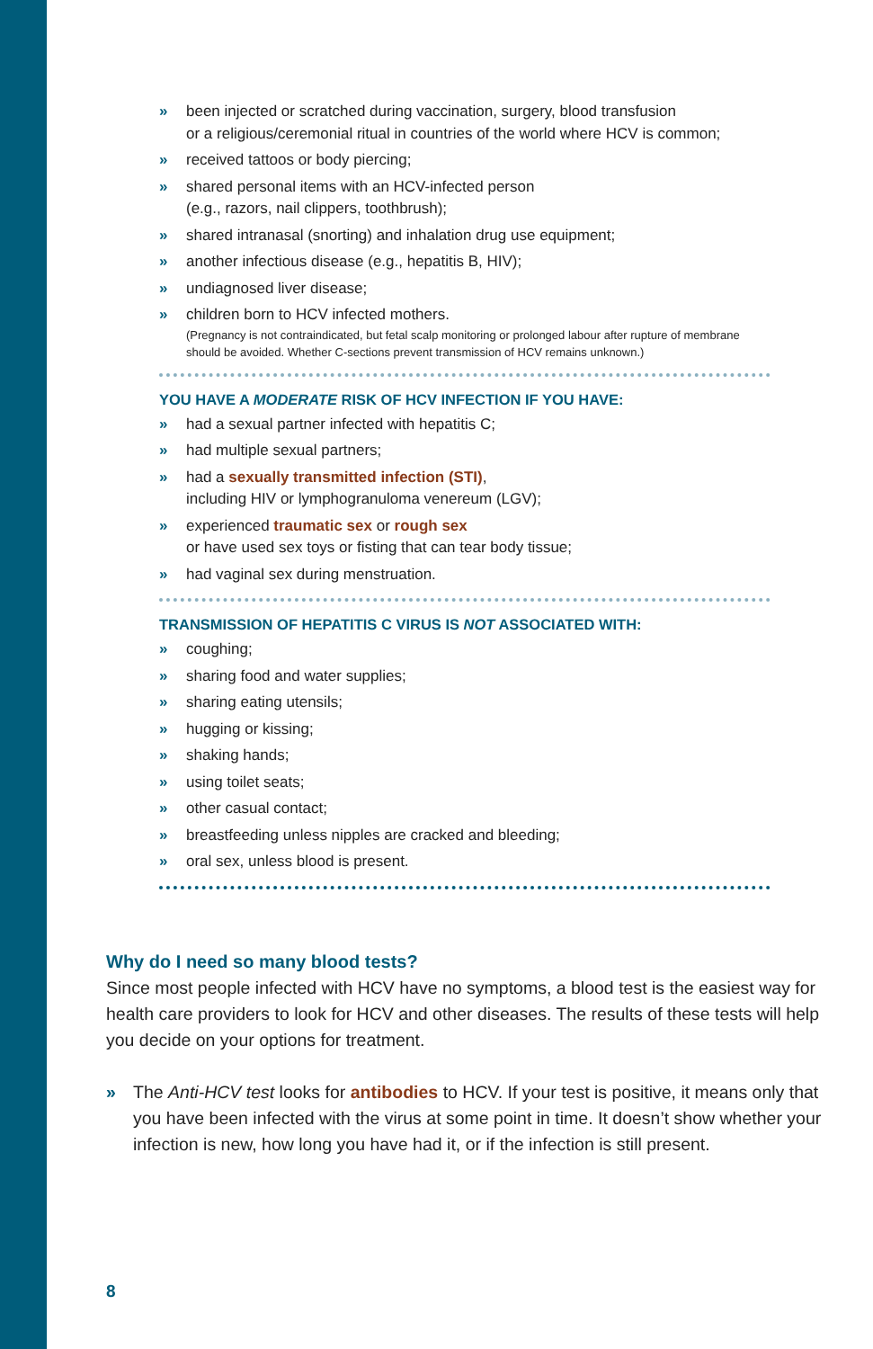» been injected or scratched during vaccination, surgery, blood transfusion
or a religious/ceremonial ritual in countries of the world where HCV is common;
» received tattoos or body piercing;
» shared personal items with an HCV-infected person
(e.g., razors, nail clippers, toothbrush);
» shared intranasal (snorting) and inhalation drug use equipment;
» another infectious disease (e.g., hepatitis B, HIV);
» undiagnosed liver disease;
» children born to HCV infected mothers.
(Pregnancy is not contraindicated, but fetal scalp monitoring or prolonged labour after rupture of membrane should be avoided. Whether C-sections prevent transmission of HCV remains unknown.)
YOU HAVE A MODERATE RISK OF HCV INFECTION IF YOU HAVE:
» had a sexual partner infected with hepatitis C;
» had multiple sexual partners;
» had a sexually transmitted infection (STI),
including HIV or lymphogranuloma venereum (LGV);
» experienced traumatic sex or rough sex
or have used sex toys or fisting that can tear body tissue;
» had vaginal sex during menstruation.
TRANSMISSION OF HEPATITIS C VIRUS IS NOT ASSOCIATED WITH:
» coughing;
» sharing food and water supplies;
» sharing eating utensils;
» hugging or kissing;
» shaking hands;
» using toilet seats;
» other casual contact;
» breastfeeding unless nipples are cracked and bleeding;
» oral sex, unless blood is present.
Why do I need so many blood tests?
Since most people infected with HCV have no symptoms, a blood test is the easiest way for health care providers to look for HCV and other diseases. The results of these tests will help you decide on your options for treatment.
» The Anti-HCV test looks for antibodies to HCV. If your test is positive, it means only that you have been infected with the virus at some point in time. It doesn’t show whether your infection is new, how long you have had it, or if the infection is still present.
8